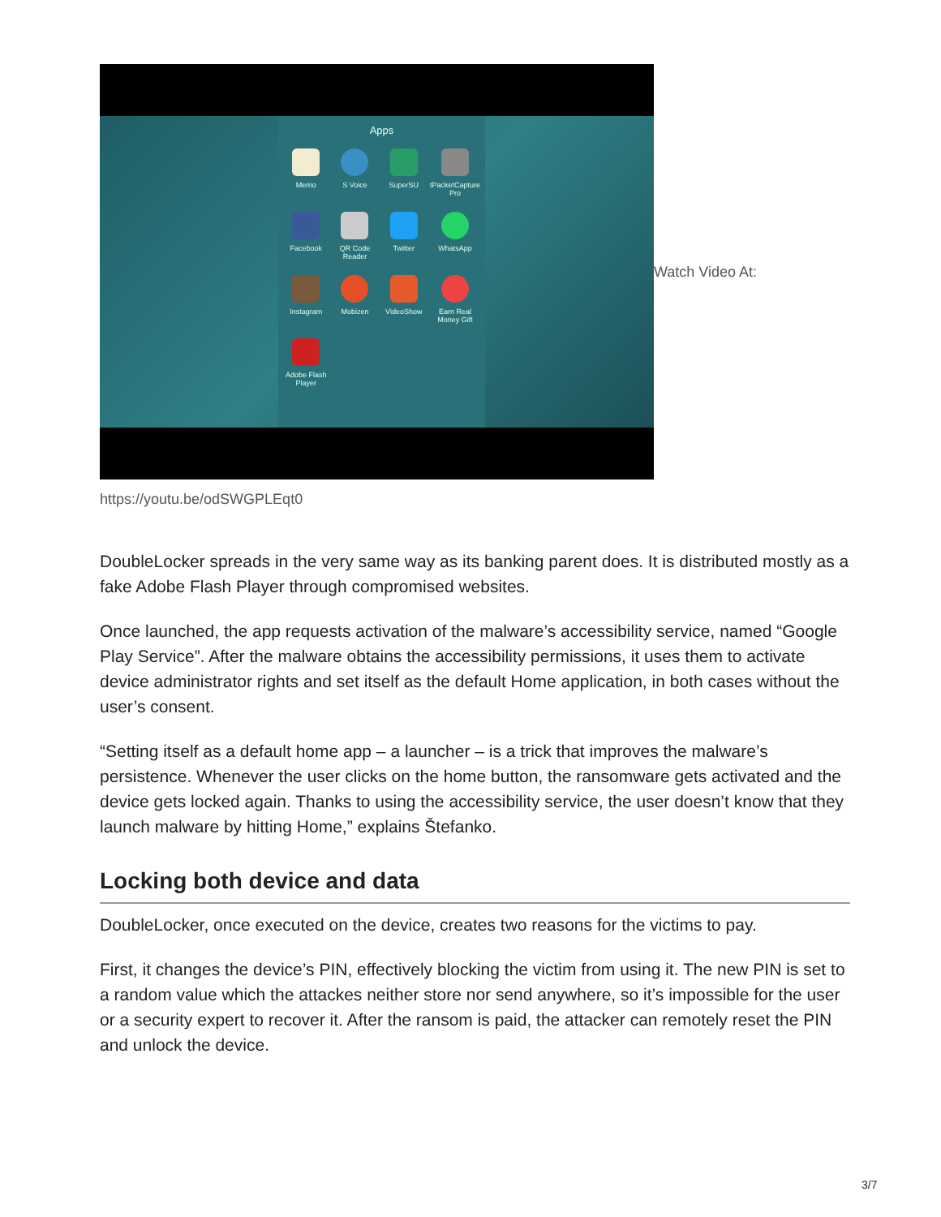Apps
Memo
S Voice
SuperSU
tPacketCapture Pro
Facebook
QR Code Reader
Twitter
WhatsApp
Instagram
Mobizen
VideoShow
Earn Real Money Gift
Adobe Flash Player
Watch Video At:
https://youtu.be/odSWGPLEqt0
DoubleLocker spreads in the very same way as its banking parent does. It is distributed mostly as a fake Adobe Flash Player through compromised websites.
Once launched, the app requests activation of the malware’s accessibility service, named “Google Play Service”. After the malware obtains the accessibility permissions, it uses them to activate device administrator rights and set itself as the default Home application, in both cases without the user’s consent.
“Setting itself as a default home app – a launcher – is a trick that improves the malware’s persistence. Whenever the user clicks on the home button, the ransomware gets activated and the device gets locked again. Thanks to using the accessibility service, the user doesn’t know that they launch malware by hitting Home,” explains Štefanko.
Locking both device and data
DoubleLocker, once executed on the device, creates two reasons for the victims to pay.
First, it changes the device’s PIN, effectively blocking the victim from using it. The new PIN is set to a random value which the attackes neither store nor send anywhere, so it’s impossible for the user or a security expert to recover it. After the ransom is paid, the attacker can remotely reset the PIN and unlock the device.
3/7